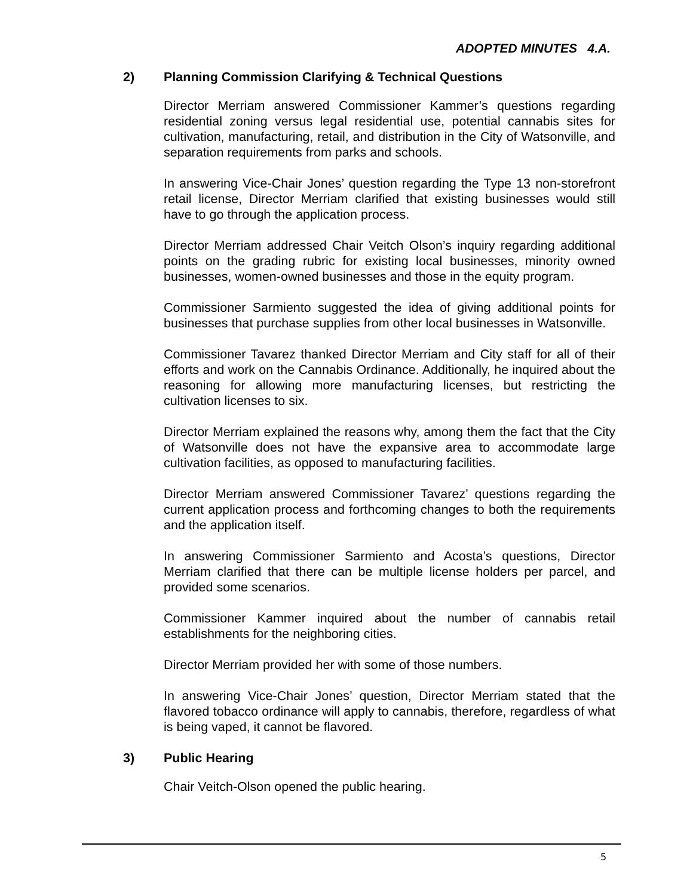ADOPTED MINUTES 4.A.
2) Planning Commission Clarifying & Technical Questions
Director Merriam answered Commissioner Kammer’s questions regarding residential zoning versus legal residential use, potential cannabis sites for cultivation, manufacturing, retail, and distribution in the City of Watsonville, and separation requirements from parks and schools.
In answering Vice-Chair Jones’ question regarding the Type 13 non-storefront retail license, Director Merriam clarified that existing businesses would still have to go through the application process.
Director Merriam addressed Chair Veitch Olson’s inquiry regarding additional points on the grading rubric for existing local businesses, minority owned businesses, women-owned businesses and those in the equity program.
Commissioner Sarmiento suggested the idea of giving additional points for businesses that purchase supplies from other local businesses in Watsonville.
Commissioner Tavarez thanked Director Merriam and City staff for all of their efforts and work on the Cannabis Ordinance. Additionally, he inquired about the reasoning for allowing more manufacturing licenses, but restricting the cultivation licenses to six.
Director Merriam explained the reasons why, among them the fact that the City of Watsonville does not have the expansive area to accommodate large cultivation facilities, as opposed to manufacturing facilities.
Director Merriam answered Commissioner Tavarez’ questions regarding the current application process and forthcoming changes to both the requirements and the application itself.
In answering Commissioner Sarmiento and Acosta’s questions, Director Merriam clarified that there can be multiple license holders per parcel, and provided some scenarios.
Commissioner Kammer inquired about the number of cannabis retail establishments for the neighboring cities.
Director Merriam provided her with some of those numbers.
In answering Vice-Chair Jones’ question, Director Merriam stated that the flavored tobacco ordinance will apply to cannabis, therefore, regardless of what is being vaped, it cannot be flavored.
3) Public Hearing
Chair Veitch-Olson opened the public hearing.
5